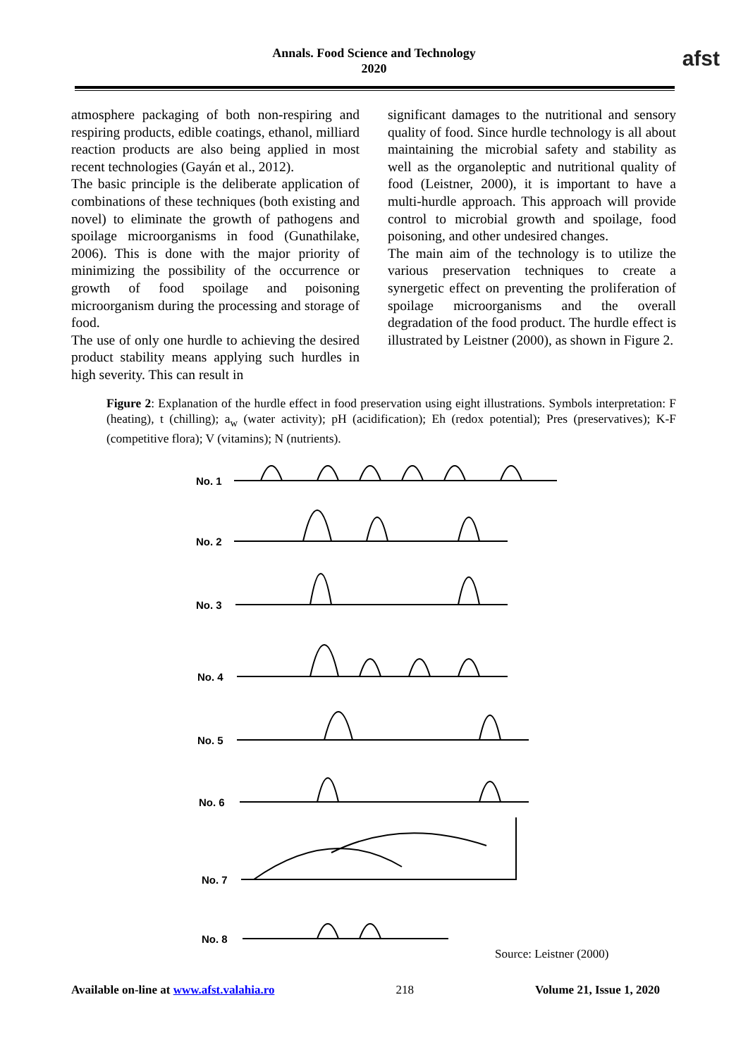Annals. Food Science and Technology
2020
afst
atmosphere packaging of both non-respiring and respiring products, edible coatings, ethanol, milliard reaction products are also being applied in most recent technologies (Gayán et al., 2012).
The basic principle is the deliberate application of combinations of these techniques (both existing and novel) to eliminate the growth of pathogens and spoilage microorganisms in food (Gunathilake, 2006). This is done with the major priority of minimizing the possibility of the occurrence or growth of food spoilage and poisoning microorganism during the processing and storage of food.
The use of only one hurdle to achieving the desired product stability means applying such hurdles in high severity. This can result in
significant damages to the nutritional and sensory quality of food. Since hurdle technology is all about maintaining the microbial safety and stability as well as the organoleptic and nutritional quality of food (Leistner, 2000), it is important to have a multi-hurdle approach. This approach will provide control to microbial growth and spoilage, food poisoning, and other undesired changes.
The main aim of the technology is to utilize the various preservation techniques to create a synergetic effect on preventing the proliferation of spoilage microorganisms and the overall degradation of the food product. The hurdle effect is illustrated by Leistner (2000), as shown in Figure 2.
Figure 2: Explanation of the hurdle effect in food preservation using eight illustrations. Symbols interpretation: F (heating), t (chilling); a<sub>w</sub> (water activity); pH (acidification); Eh (redox potential); Pres (preservatives); K-F (competitive flora); V (vitamins); N (nutrients).
No. 1
No. 2
No. 3
No. 4
No. 5
No. 6
No. 7
No. 8
Source: Leistner (2000)
Available on-line at www.afst.valahia.ro 218 Volume 21, Issue 1, 2020